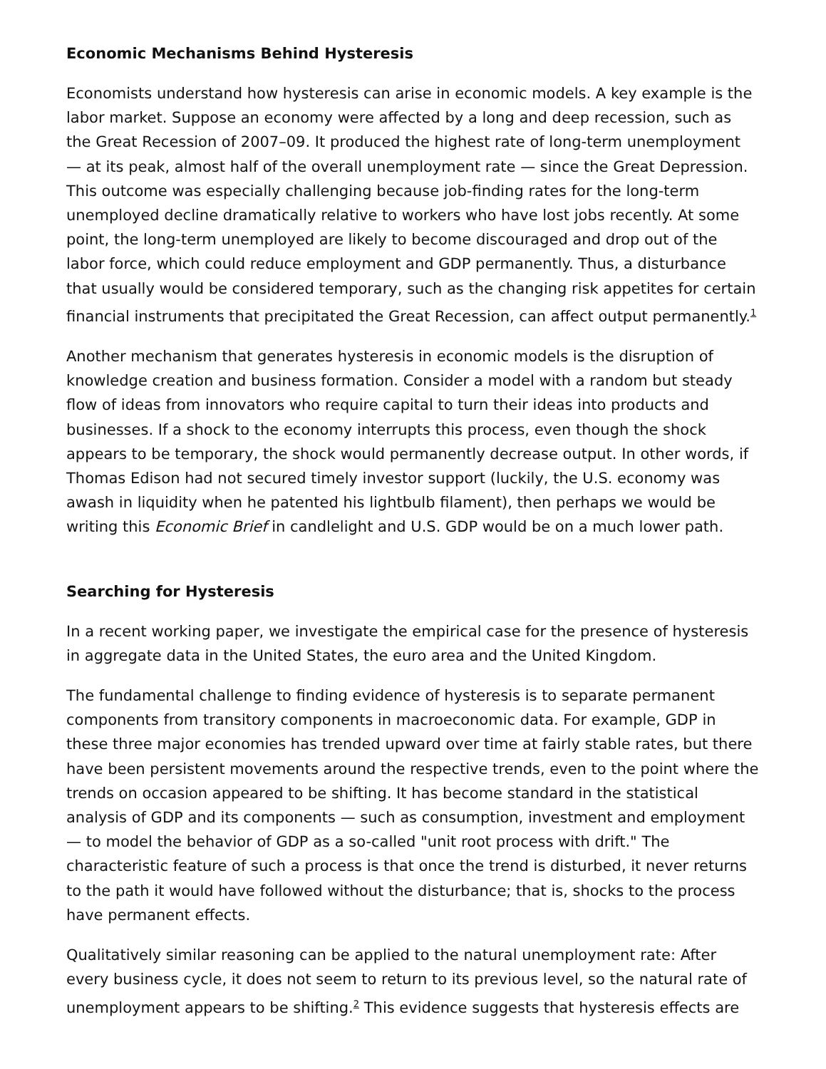Economic Mechanisms Behind Hysteresis
Economists understand how hysteresis can arise in economic models. A key example is the labor market. Suppose an economy were affected by a long and deep recession, such as the Great Recession of 2007–09. It produced the highest rate of long-term unemployment — at its peak, almost half of the overall unemployment rate — since the Great Depression. This outcome was especially challenging because job-finding rates for the long-term unemployed decline dramatically relative to workers who have lost jobs recently. At some point, the long-term unemployed are likely to become discouraged and drop out of the labor force, which could reduce employment and GDP permanently. Thus, a disturbance that usually would be considered temporary, such as the changing risk appetites for certain financial instruments that precipitated the Great Recession, can affect output permanently.<sup>1</sup>
Another mechanism that generates hysteresis in economic models is the disruption of knowledge creation and business formation. Consider a model with a random but steady flow of ideas from innovators who require capital to turn their ideas into products and businesses. If a shock to the economy interrupts this process, even though the shock appears to be temporary, the shock would permanently decrease output. In other words, if Thomas Edison had not secured timely investor support (luckily, the U.S. economy was awash in liquidity when he patented his lightbulb filament), then perhaps we would be writing this Economic Brief in candlelight and U.S. GDP would be on a much lower path.
Searching for Hysteresis
In a recent working paper, we investigate the empirical case for the presence of hysteresis in aggregate data in the United States, the euro area and the United Kingdom.
The fundamental challenge to finding evidence of hysteresis is to separate permanent components from transitory components in macroeconomic data. For example, GDP in these three major economies has trended upward over time at fairly stable rates, but there have been persistent movements around the respective trends, even to the point where the trends on occasion appeared to be shifting. It has become standard in the statistical analysis of GDP and its components — such as consumption, investment and employment — to model the behavior of GDP as a so-called "unit root process with drift." The characteristic feature of such a process is that once the trend is disturbed, it never returns to the path it would have followed without the disturbance; that is, shocks to the process have permanent effects.
Qualitatively similar reasoning can be applied to the natural unemployment rate: After every business cycle, it does not seem to return to its previous level, so the natural rate of unemployment appears to be shifting.<sup>2</sup> This evidence suggests that hysteresis effects are